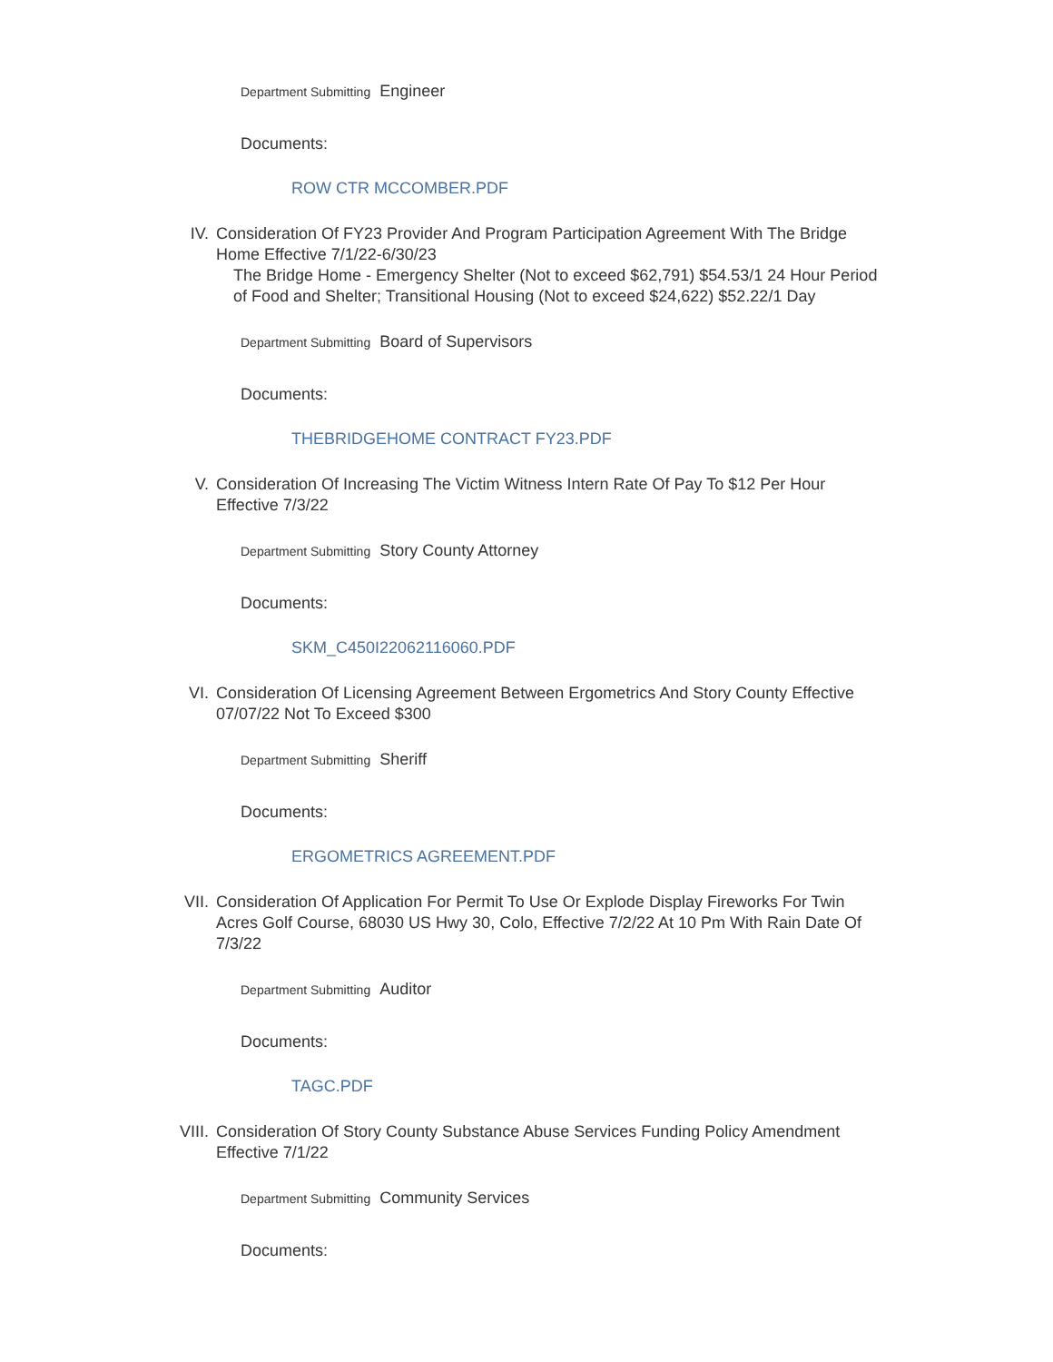Department Submitting Engineer
Documents:
ROW CTR MCCOMBER.PDF
IV. Consideration Of FY23 Provider And Program Participation Agreement With The Bridge Home Effective 7/1/22-6/30/23
The Bridge Home - Emergency Shelter (Not to exceed $62,791) $54.53/1 24 Hour Period of Food and Shelter; Transitional Housing (Not to exceed $24,622) $52.22/1 Day
Department Submitting Board of Supervisors
Documents:
THEBRIDGEHOME CONTRACT FY23.PDF
V. Consideration Of Increasing The Victim Witness Intern Rate Of Pay To $12 Per Hour Effective 7/3/22
Department Submitting Story County Attorney
Documents:
SKM_C450I22062116060.PDF
VI. Consideration Of Licensing Agreement Between Ergometrics And Story County Effective 07/07/22 Not To Exceed $300
Department Submitting Sheriff
Documents:
ERGOMETRICS AGREEMENT.PDF
VII. Consideration Of Application For Permit To Use Or Explode Display Fireworks For Twin Acres Golf Course, 68030 US Hwy 30, Colo, Effective 7/2/22 At 10 Pm With Rain Date Of 7/3/22
Department Submitting Auditor
Documents:
TAGC.PDF
VIII. Consideration Of Story County Substance Abuse Services Funding Policy Amendment Effective 7/1/22
Department Submitting Community Services
Documents: